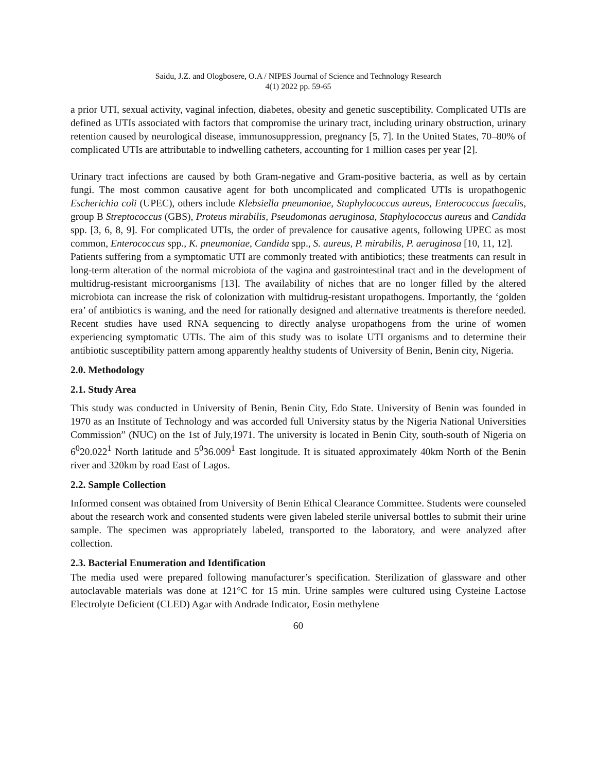Saidu, J.Z. and Ologbosere, O.A / NIPES Journal of Science and Technology Research
4(1) 2022 pp. 59-65
a prior UTI, sexual activity, vaginal infection, diabetes, obesity and genetic susceptibility. Complicated UTIs are defined as UTIs associated with factors that compromise the urinary tract, including urinary obstruction, urinary retention caused by neurological disease, immunosuppression, pregnancy [5, 7]. In the United States, 70–80% of complicated UTIs are attributable to indwelling catheters, accounting for 1 million cases per year [2].
Urinary tract infections are caused by both Gram-negative and Gram-positive bacteria, as well as by certain fungi. The most common causative agent for both uncomplicated and complicated UTIs is uropathogenic Escherichia coli (UPEC), others include Klebsiella pneumoniae, Staphylococcus aureus, Enterococcus faecalis, group B Streptococcus (GBS), Proteus mirabilis, Pseudomonas aeruginosa, Staphylococcus aureus and Candida spp. [3, 6, 8, 9]. For complicated UTIs, the order of prevalence for causative agents, following UPEC as most common, Enterococcus spp., K. pneumoniae, Candida spp., S. aureus, P. mirabilis, P. aeruginosa [10, 11, 12].
Patients suffering from a symptomatic UTI are commonly treated with antibiotics; these treatments can result in long-term alteration of the normal microbiota of the vagina and gastrointestinal tract and in the development of multidrug-resistant microorganisms [13]. The availability of niches that are no longer filled by the altered microbiota can increase the risk of colonization with multidrug-resistant uropathogens. Importantly, the ‘golden era’ of antibiotics is waning, and the need for rationally designed and alternative treatments is therefore needed. Recent studies have used RNA sequencing to directly analyse uropathogens from the urine of women experiencing symptomatic UTIs. The aim of this study was to isolate UTI organisms and to determine their antibiotic susceptibility pattern among apparently healthy students of University of Benin, Benin city, Nigeria.
2.0. Methodology
2.1. Study Area
This study was conducted in University of Benin, Benin City, Edo State. University of Benin was founded in 1970 as an Institute of Technology and was accorded full University status by the Nigeria National Universities Commission” (NUC) on the 1st of July,1971. The university is located in Benin City, south-south of Nigeria on 6<sup>0</sup>20.022<sup>1</sup> North latitude and 5<sup>0</sup>36.009<sup>1</sup> East longitude. It is situated approximately 40km North of the Benin river and 320km by road East of Lagos.
2.2. Sample Collection
Informed consent was obtained from University of Benin Ethical Clearance Committee. Students were counseled about the research work and consented students were given labeled sterile universal bottles to submit their urine sample. The specimen was appropriately labeled, transported to the laboratory, and were analyzed after collection.
2.3. Bacterial Enumeration and Identification
The media used were prepared following manufacturer’s specification. Sterilization of glassware and other autoclavable materials was done at 121°C for 15 min. Urine samples were cultured using Cysteine Lactose Electrolyte Deficient (CLED) Agar with Andrade Indicator, Eosin methylene
60